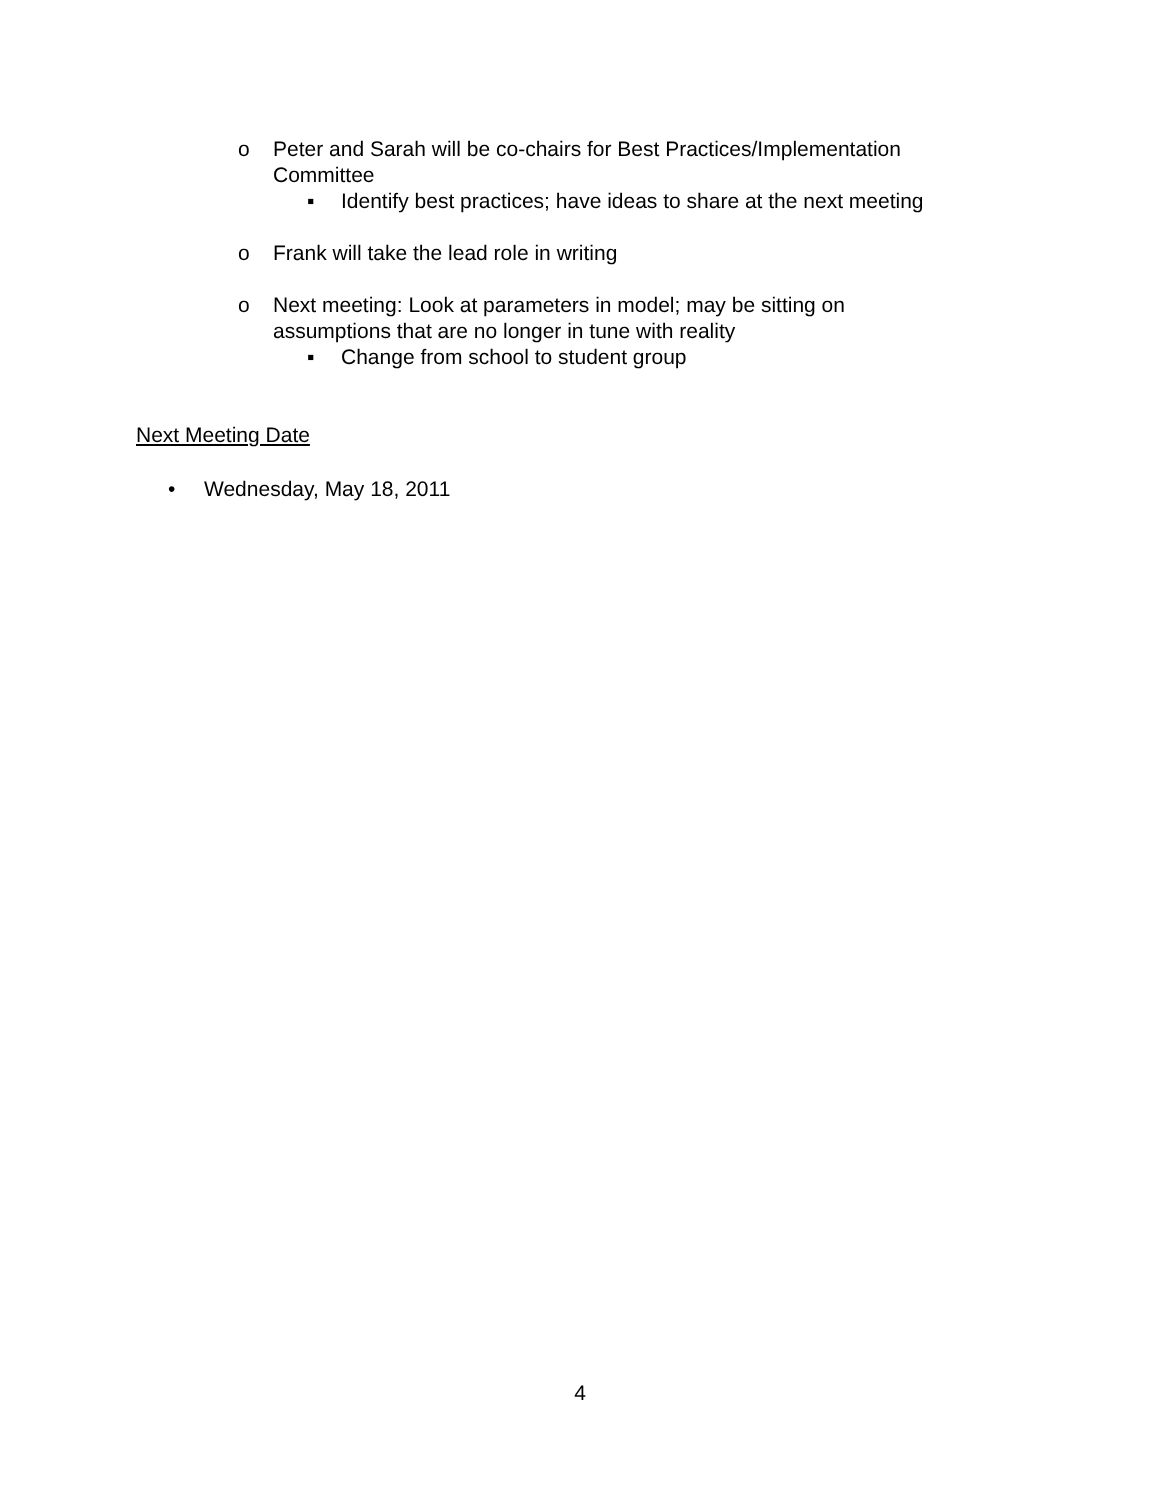o Peter and Sarah will be co-chairs for Best Practices/Implementation Committee
▪ Identify best practices; have ideas to share at the next meeting
o Frank will take the lead role in writing
o Next meeting: Look at parameters in model; may be sitting on assumptions that are no longer in tune with reality
▪ Change from school to student group
Next Meeting Date
• Wednesday, May 18, 2011
4